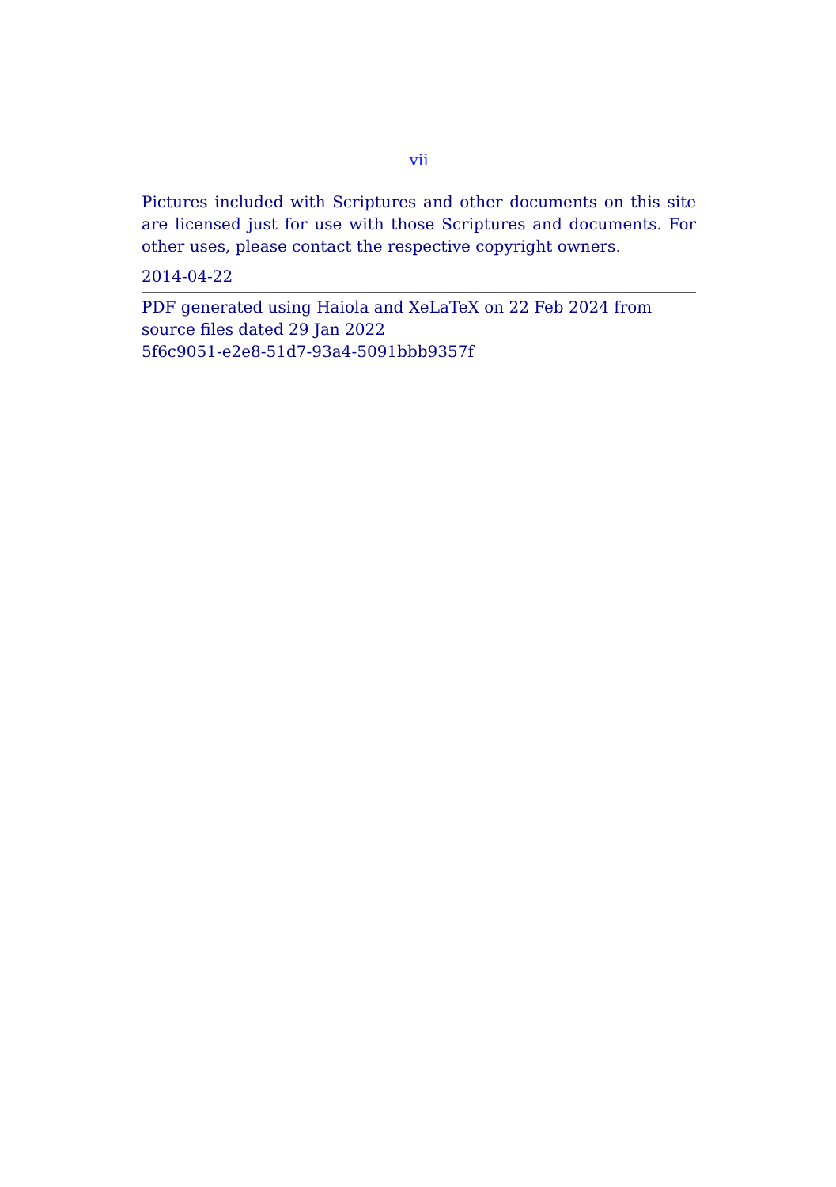vii
Pictures included with Scriptures and other documents on this site are licensed just for use with those Scriptures and documents. For other uses, please contact the respective copyright owners.
2014-04-22
PDF generated using Haiola and XeLaTeX on 22 Feb 2024 from source files dated 29 Jan 2022
5f6c9051-e2e8-51d7-93a4-5091bbb9357f